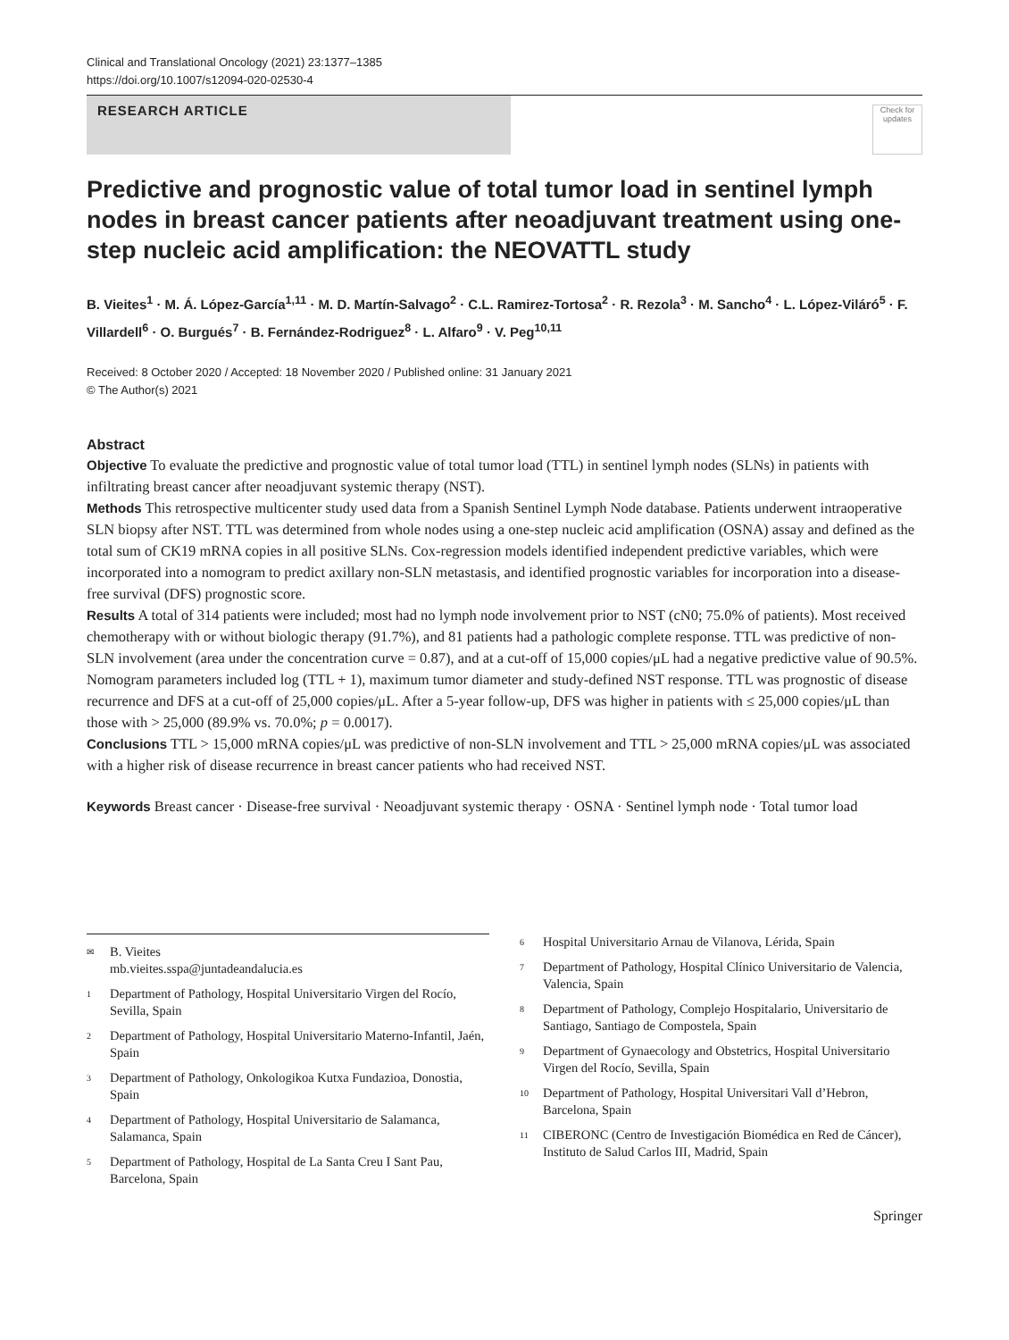Clinical and Translational Oncology (2021) 23:1377–1385
https://doi.org/10.1007/s12094-020-02530-4
RESEARCH ARTICLE
Check for updates
Predictive and prognostic value of total tumor load in sentinel lymph nodes in breast cancer patients after neoadjuvant treatment using one-step nucleic acid amplification: the NEOVATTL study
B. Vieites<sup>1</sup> · M. Á. López-García<sup>1,11</sup> · M. D. Martín-Salvago<sup>2</sup> · C.L. Ramirez-Tortosa<sup>2</sup> · R. Rezola<sup>3</sup> · M. Sancho<sup>4</sup> · L. López-Viláró<sup>5</sup> · F. Villardell<sup>6</sup> · O. Burgués<sup>7</sup> · B. Fernández-Rodriguez<sup>8</sup> · L. Alfaro<sup>9</sup> · V. Peg<sup>10,11</sup>
Received: 8 October 2020 / Accepted: 18 November 2020 / Published online: 31 January 2021
© The Author(s) 2021
Abstract
Objective To evaluate the predictive and prognostic value of total tumor load (TTL) in sentinel lymph nodes (SLNs) in patients with infiltrating breast cancer after neoadjuvant systemic therapy (NST).
Methods This retrospective multicenter study used data from a Spanish Sentinel Lymph Node database. Patients underwent intraoperative SLN biopsy after NST. TTL was determined from whole nodes using a one-step nucleic acid amplification (OSNA) assay and defined as the total sum of CK19 mRNA copies in all positive SLNs. Cox-regression models identified independent predictive variables, which were incorporated into a nomogram to predict axillary non-SLN metastasis, and identified prognostic variables for incorporation into a disease-free survival (DFS) prognostic score.
Results A total of 314 patients were included; most had no lymph node involvement prior to NST (cN0; 75.0% of patients). Most received chemotherapy with or without biologic therapy (91.7%), and 81 patients had a pathologic complete response. TTL was predictive of non-SLN involvement (area under the concentration curve = 0.87), and at a cut-off of 15,000 copies/μL had a negative predictive value of 90.5%. Nomogram parameters included log (TTL + 1), maximum tumor diameter and study-defined NST response. TTL was prognostic of disease recurrence and DFS at a cut-off of 25,000 copies/μL. After a 5-year follow-up, DFS was higher in patients with ≤ 25,000 copies/μL than those with > 25,000 (89.9% vs. 70.0%; p = 0.0017).
Conclusions TTL > 15,000 mRNA copies/μL was predictive of non-SLN involvement and TTL > 25,000 mRNA copies/μL was associated with a higher risk of disease recurrence in breast cancer patients who had received NST.
Keywords Breast cancer · Disease-free survival · Neoadjuvant systemic therapy · OSNA · Sentinel lymph node · Total tumor load
✉ B. Vieites
mb.vieites.sspa@juntadeandalucia.es
1 Department of Pathology, Hospital Universitario Virgen del Rocío, Sevilla, Spain
2 Department of Pathology, Hospital Universitario Materno-Infantil, Jaén, Spain
3 Department of Pathology, Onkologikoa Kutxa Fundazioa, Donostia, Spain
4 Department of Pathology, Hospital Universitario de Salamanca, Salamanca, Spain
5 Department of Pathology, Hospital de La Santa Creu I Sant Pau, Barcelona, Spain
6 Hospital Universitario Arnau de Vilanova, Lérida, Spain
7 Department of Pathology, Hospital Clínico Universitario de Valencia, Valencia, Spain
8 Department of Pathology, Complejo Hospitalario, Universitario de Santiago, Santiago de Compostela, Spain
9 Department of Gynaecology and Obstetrics, Hospital Universitario Virgen del Rocío, Sevilla, Spain
10 Department of Pathology, Hospital Universitari Vall d’Hebron, Barcelona, Spain
11 CIBERONC (Centro de Investigación Biomédica en Red de Cáncer), Instituto de Salud Carlos III, Madrid, Spain
Springer